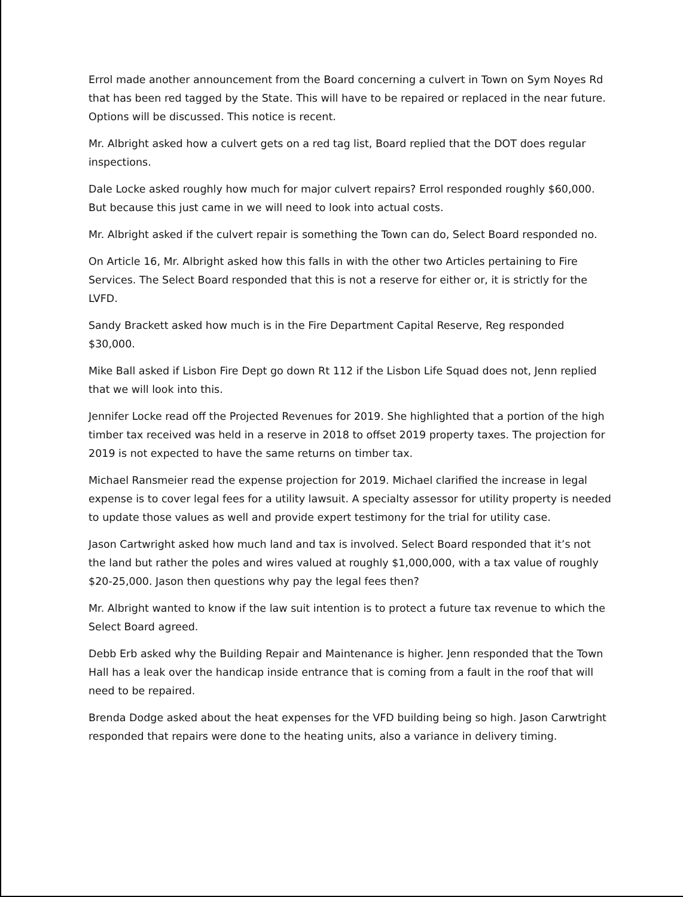Errol made another announcement from the Board concerning a culvert in Town on Sym Noyes Rd that has been red tagged by the State. This will have to be repaired or replaced in the near future. Options will be discussed. This notice is recent.
Mr. Albright asked how a culvert gets on a red tag list, Board replied that the DOT does regular inspections.
Dale Locke asked roughly how much for major culvert repairs? Errol responded roughly $60,000. But because this just came in we will need to look into actual costs.
Mr. Albright asked if the culvert repair is something the Town can do, Select Board responded no.
On Article 16, Mr. Albright asked how this falls in with the other two Articles pertaining to Fire Services. The Select Board responded that this is not a reserve for either or, it is strictly for the LVFD.
Sandy Brackett asked how much is in the Fire Department Capital Reserve, Reg responded $30,000.
Mike Ball asked if Lisbon Fire Dept go down Rt 112 if the Lisbon Life Squad does not, Jenn replied that we will look into this.
Jennifer Locke read off the Projected Revenues for 2019. She highlighted that a portion of the high timber tax received was held in a reserve in 2018 to offset 2019 property taxes. The projection for 2019 is not expected to have the same returns on timber tax.
Michael Ransmeier read the expense projection for 2019. Michael clarified the increase in legal expense is to cover legal fees for a utility lawsuit. A specialty assessor for utility property is needed to update those values as well and provide expert testimony for the trial for utility case.
Jason Cartwright asked how much land and tax is involved. Select Board responded that it’s not the land but rather the poles and wires valued at roughly $1,000,000, with a tax value of roughly $20-25,000. Jason then questions why pay the legal fees then?
Mr. Albright wanted to know if the law suit intention is to protect a future tax revenue to which the Select Board agreed.
Debb Erb asked why the Building Repair and Maintenance is higher. Jenn responded that the Town Hall has a leak over the handicap inside entrance that is coming from a fault in the roof that will need to be repaired.
Brenda Dodge asked about the heat expenses for the VFD building being so high. Jason Carwtright responded that repairs were done to the heating units, also a variance in delivery timing.